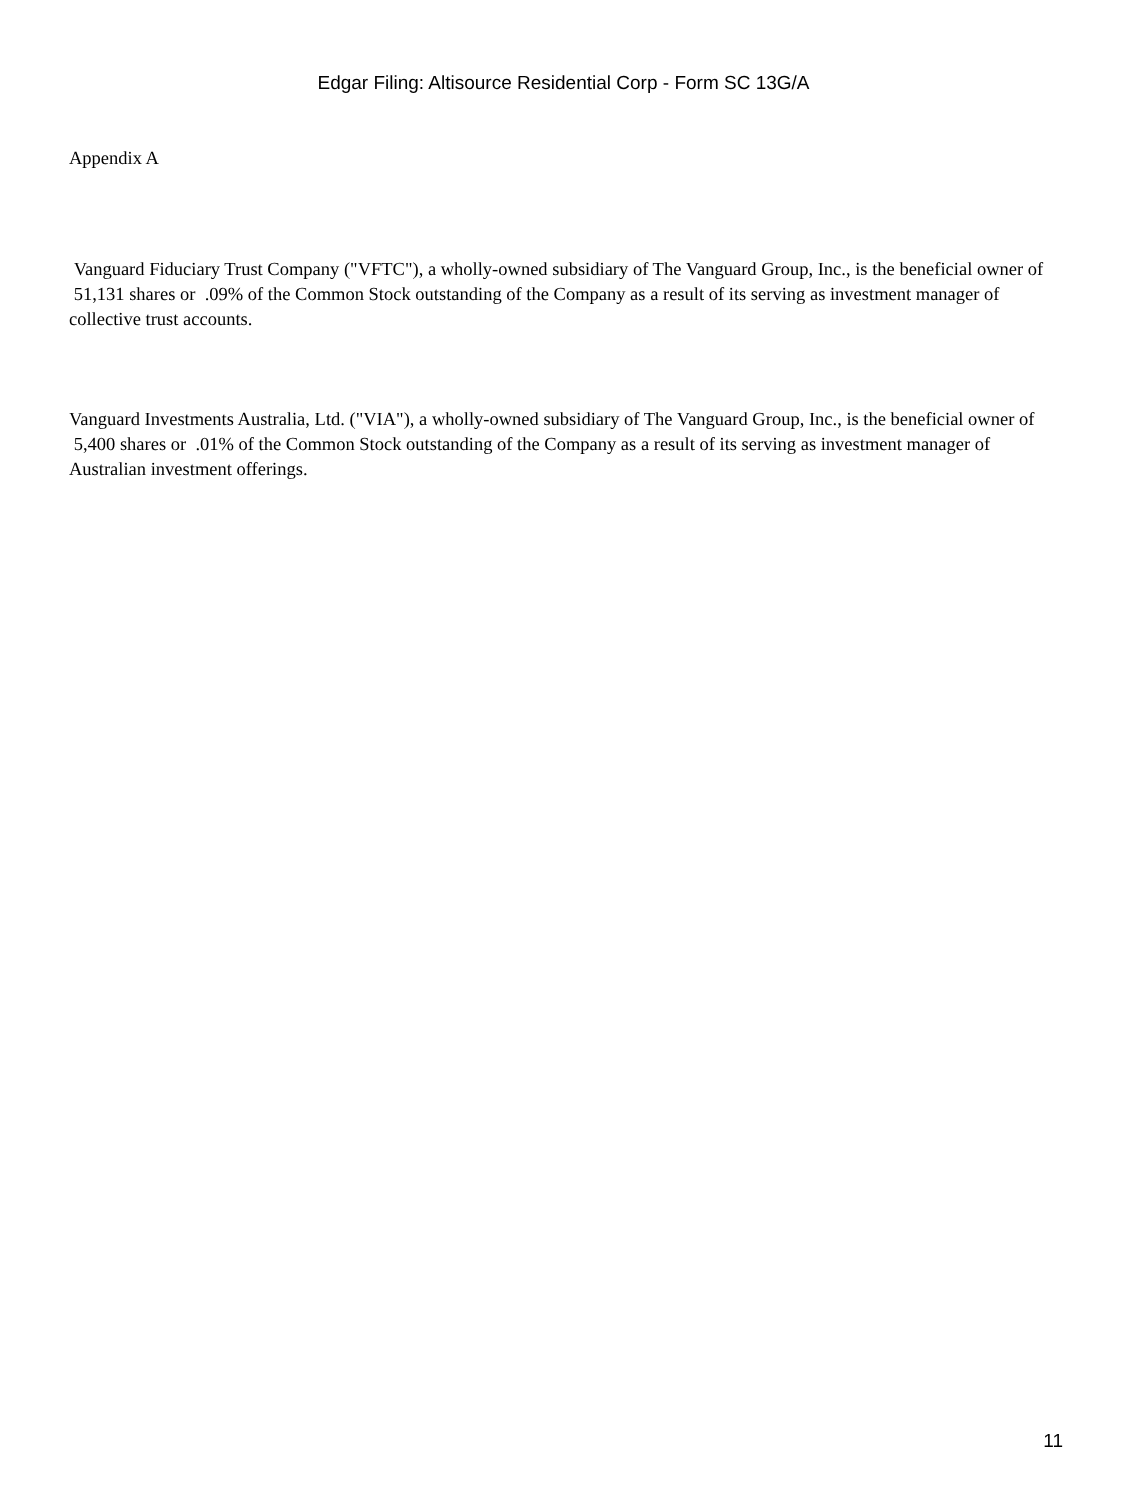Edgar Filing: Altisource Residential Corp - Form SC 13G/A
Appendix A
Vanguard Fiduciary Trust Company ("VFTC"), a wholly-owned subsidiary of The Vanguard Group, Inc., is the beneficial owner of 51,131 shares or .09% of the Common Stock outstanding of the Company as a result of its serving as investment manager of collective trust accounts.
Vanguard Investments Australia, Ltd. ("VIA"), a wholly-owned subsidiary of The Vanguard Group, Inc., is the beneficial owner of 5,400 shares or .01% of the Common Stock outstanding of the Company as a result of its serving as investment manager of Australian investment offerings.
11